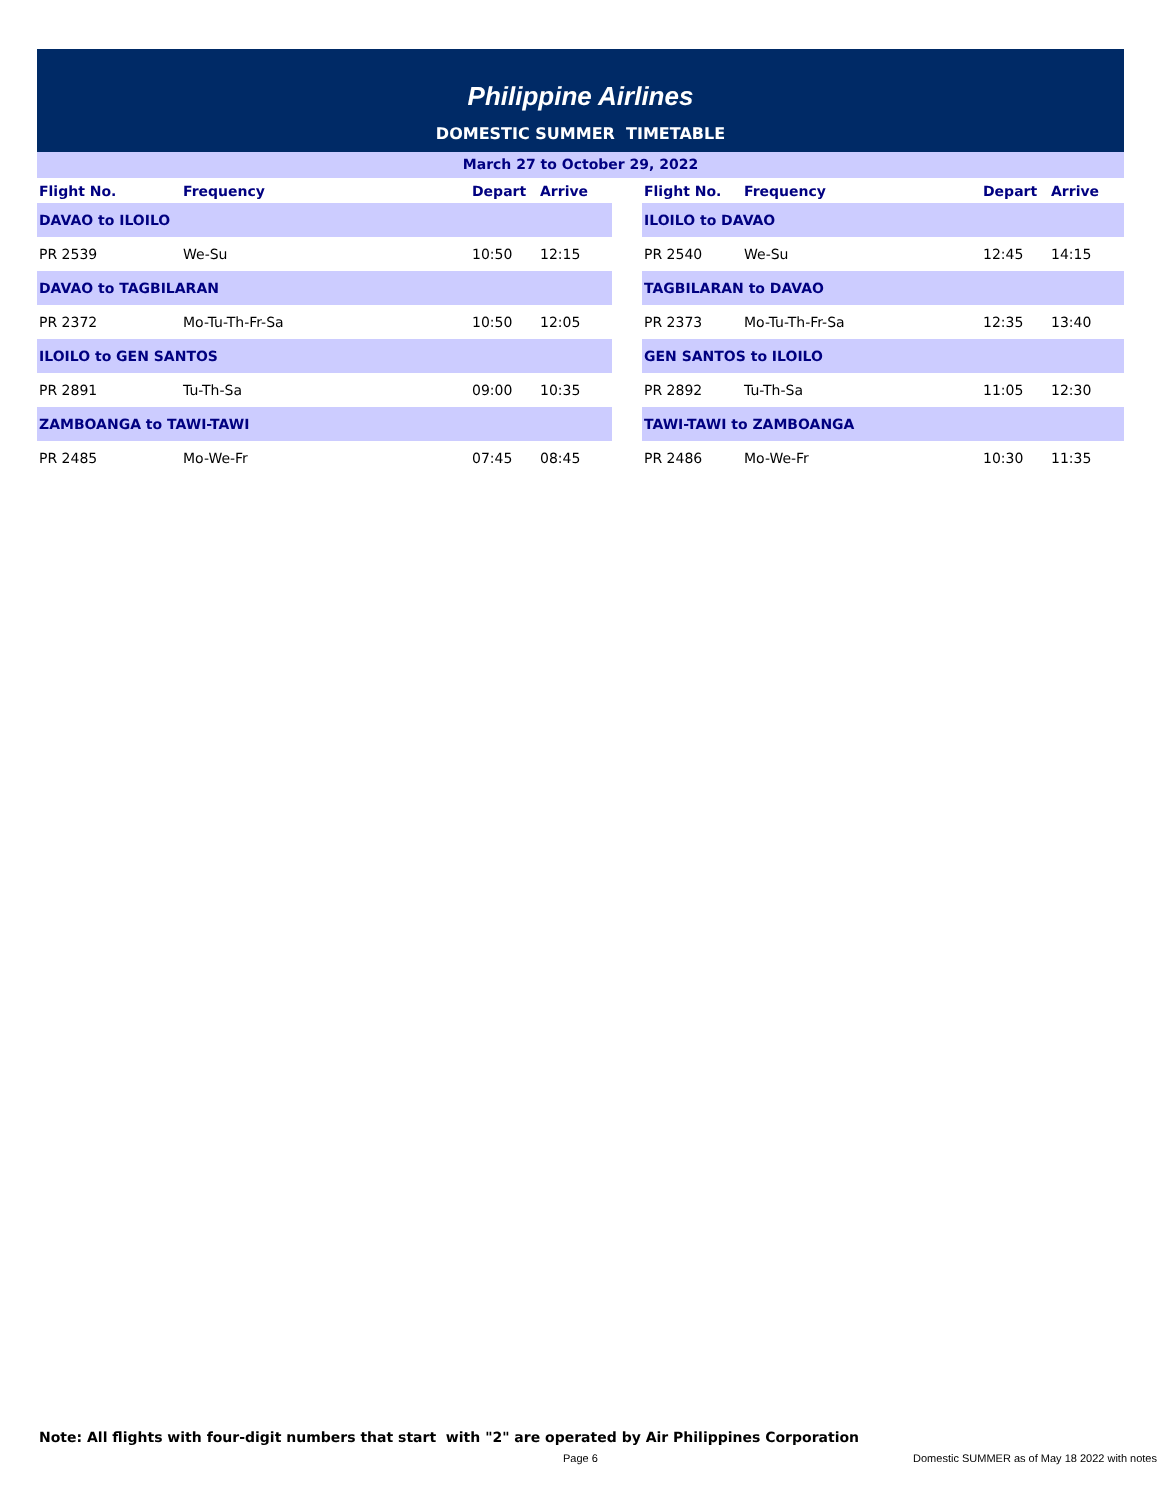Philippine Airlines
DOMESTIC SUMMER TIMETABLE
March 27 to October 29, 2022
| Flight No. | Frequency | Depart | Arrive | | Flight No. | Frequency | Depart | Arrive |
| --- | --- | --- | --- | --- | --- | --- | --- | --- |
| DAVAO to ILOILO | | | | | ILOILO to DAVAO | | | |
| PR 2539 | We-Su | 10:50 | 12:15 | | PR 2540 | We-Su | 12:45 | 14:15 |
| DAVAO to TAGBILARAN | | | | | TAGBILARAN to DAVAO | | | |
| PR 2372 | Mo-Tu-Th-Fr-Sa | 10:50 | 12:05 | | PR 2373 | Mo-Tu-Th-Fr-Sa | 12:35 | 13:40 |
| ILOILO to GEN SANTOS | | | | | GEN SANTOS to ILOILO | | | |
| PR 2891 | Tu-Th-Sa | 09:00 | 10:35 | | PR 2892 | Tu-Th-Sa | 11:05 | 12:30 |
| ZAMBOANGA to TAWI-TAWI | | | | | TAWI-TAWI to ZAMBOANGA | | | |
| PR 2485 | Mo-We-Fr | 07:45 | 08:45 | | PR 2486 | Mo-We-Fr | 10:30 | 11:35 |
Note: All flights with four-digit numbers that start with "2" are operated by Air Philippines Corporation
Page 6
Domestic SUMMER as of May 18 2022 with notes